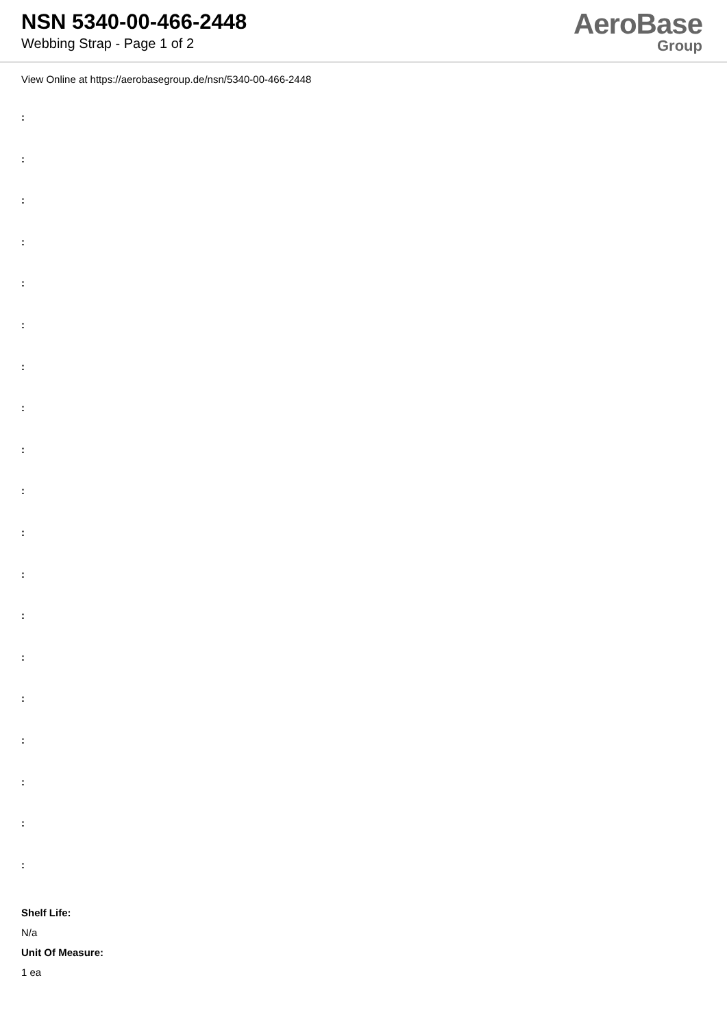NSN 5340-00-466-2448
Webbing Strap - Page 1 of 2
AeroBase
Group
View Online at https://aerobasegroup.de/nsn/5340-00-466-2448
:
:
:
:
:
:
:
:
:
:
:
:
:
:
:
:
:
:
:
Shelf Life:
N/a
Unit Of Measure:
1 ea